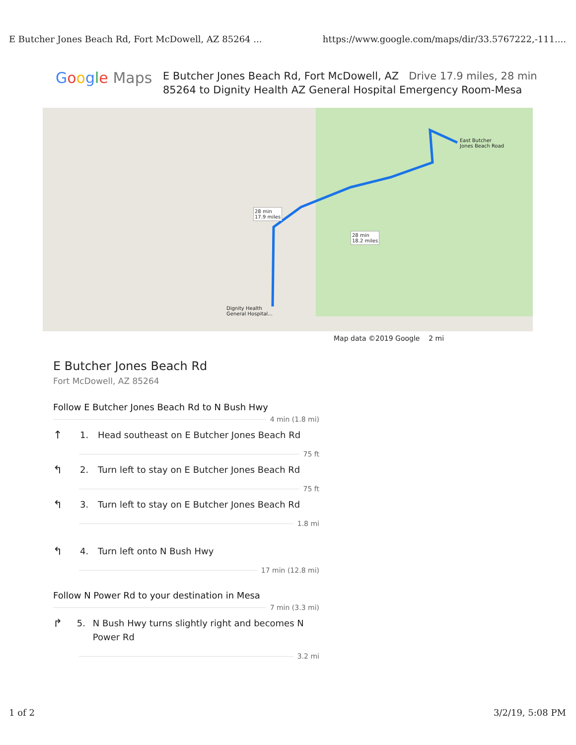E Butcher Jones Beach Rd, Fort McDowell, AZ 85264 ... https://www.google.com/maps/dir/33.5767222,-111....
Google Maps
E Butcher Jones Beach Rd, Fort McDowell, AZ Drive 17.9 miles, 28 min
85264 to Dignity Health AZ General Hospital Emergency Room-Mesa
East Butcher
Jones Beach Road
28 min
17.9 miles
28 min
18.2 miles
Dignity Health
General Hospital...
Map data ©2019 Google 2 mi
E Butcher Jones Beach Rd
Fort McDowell, AZ 85264
Follow E Butcher Jones Beach Rd to N Bush Hwy
4 min (1.8 mi)
↑
1. Head southeast on E Butcher Jones Beach Rd
75 ft
↰
2. Turn left to stay on E Butcher Jones Beach Rd
75 ft
↰
3. Turn left to stay on E Butcher Jones Beach Rd
1.8 mi
↰
4. Turn left onto N Bush Hwy
17 min (12.8 mi)
Follow N Power Rd to your destination in Mesa
7 min (3.3 mi)
↱
5. N Bush Hwy turns slightly right and becomes N Power Rd
3.2 mi
1 of 2 3/2/19, 5:08 PM